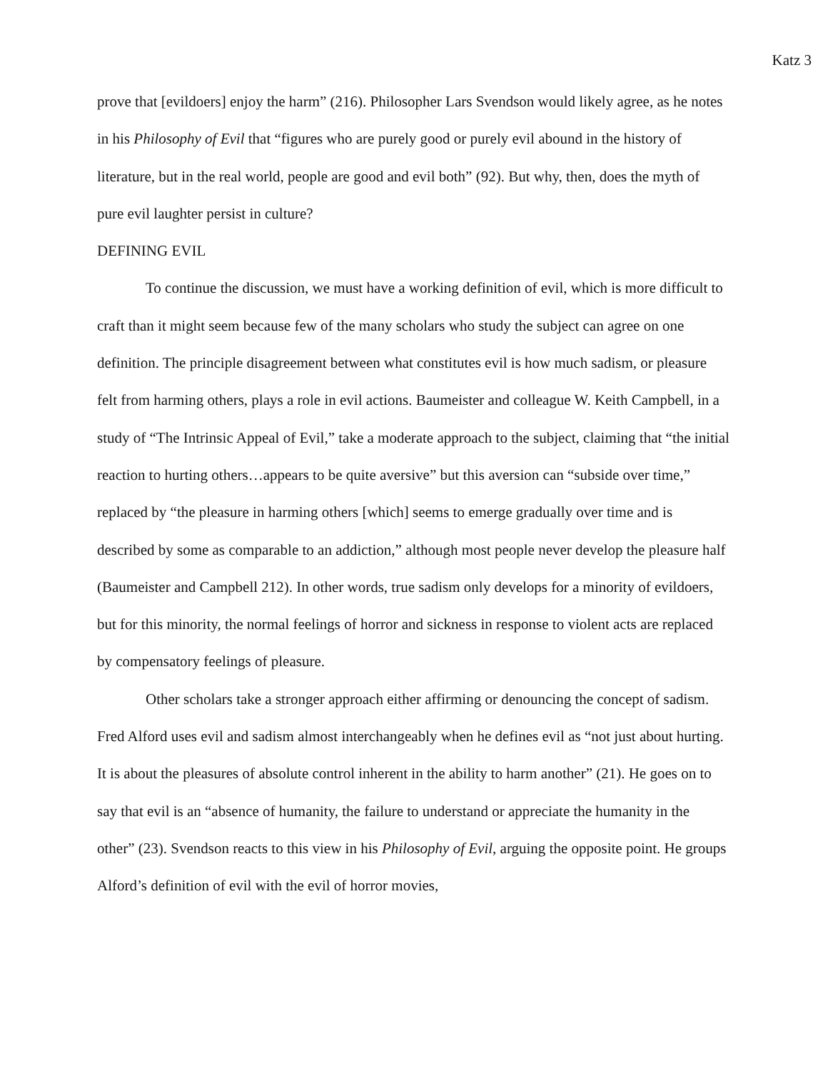Katz 3
prove that [evildoers] enjoy the harm” (216). Philosopher Lars Svendson would likely agree, as he notes in his Philosophy of Evil that “figures who are purely good or purely evil abound in the history of literature, but in the real world, people are good and evil both” (92). But why, then, does the myth of pure evil laughter persist in culture?
DEFINING EVIL
To continue the discussion, we must have a working definition of evil, which is more difficult to craft than it might seem because few of the many scholars who study the subject can agree on one definition. The principle disagreement between what constitutes evil is how much sadism, or pleasure felt from harming others, plays a role in evil actions. Baumeister and colleague W. Keith Campbell, in a study of “The Intrinsic Appeal of Evil,” take a moderate approach to the subject, claiming that “the initial reaction to hurting others…appears to be quite aversive” but this aversion can “subside over time,” replaced by “the pleasure in harming others [which] seems to emerge gradually over time and is described by some as comparable to an addiction,” although most people never develop the pleasure half (Baumeister and Campbell 212). In other words, true sadism only develops for a minority of evildoers, but for this minority, the normal feelings of horror and sickness in response to violent acts are replaced by compensatory feelings of pleasure.
Other scholars take a stronger approach either affirming or denouncing the concept of sadism. Fred Alford uses evil and sadism almost interchangeably when he defines evil as “not just about hurting. It is about the pleasures of absolute control inherent in the ability to harm another” (21). He goes on to say that evil is an “absence of humanity, the failure to understand or appreciate the humanity in the other” (23). Svendson reacts to this view in his Philosophy of Evil, arguing the opposite point. He groups Alford’s definition of evil with the evil of horror movies,